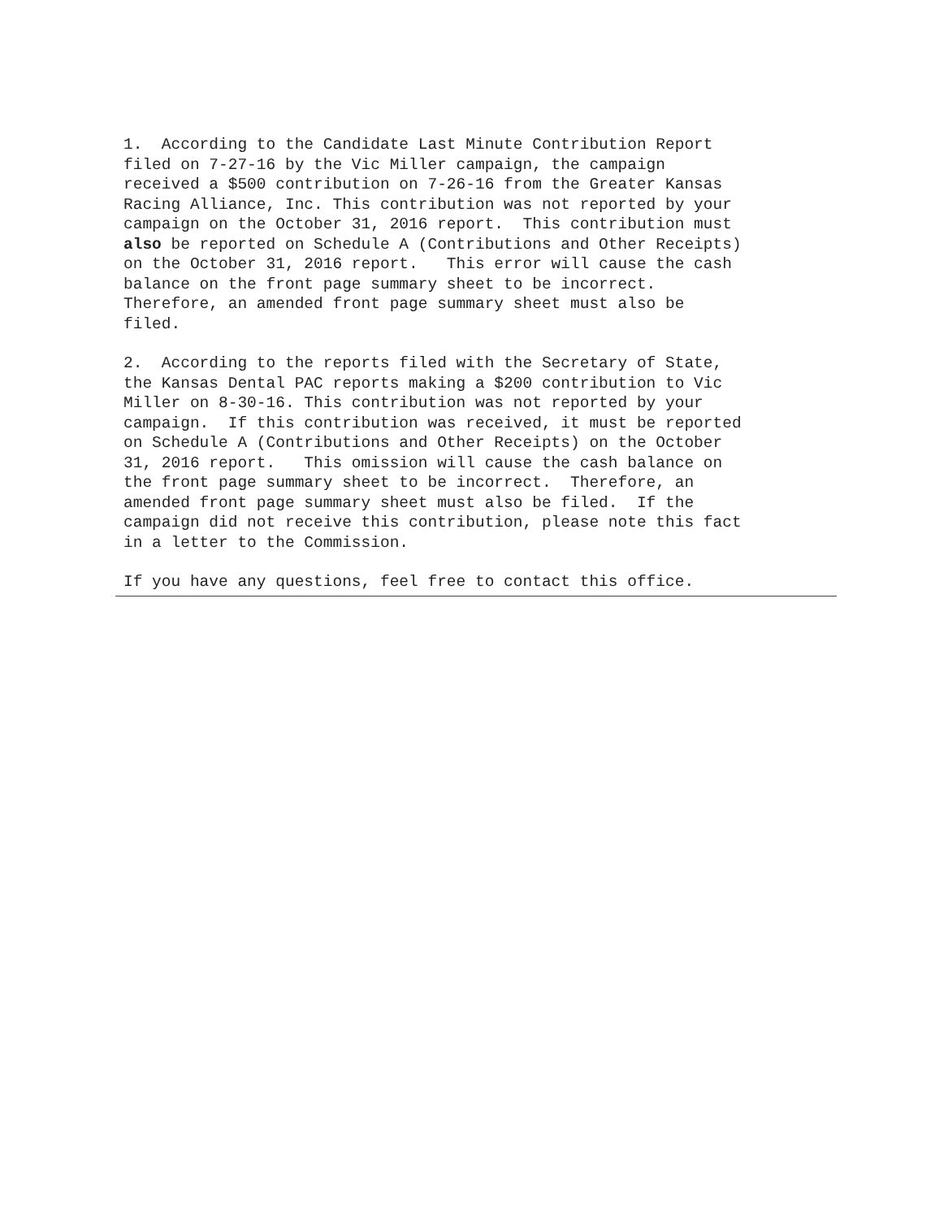1. According to the Candidate Last Minute Contribution Report filed on 7-27-16 by the Vic Miller campaign, the campaign received a $500 contribution on 7-26-16 from the Greater Kansas Racing Alliance, Inc. This contribution was not reported by your campaign on the October 31, 2016 report. This contribution must also be reported on Schedule A (Contributions and Other Receipts) on the October 31, 2016 report. This error will cause the cash balance on the front page summary sheet to be incorrect. Therefore, an amended front page summary sheet must also be filed.
2. According to the reports filed with the Secretary of State, the Kansas Dental PAC reports making a $200 contribution to Vic Miller on 8-30-16. This contribution was not reported by your campaign. If this contribution was received, it must be reported on Schedule A (Contributions and Other Receipts) on the October 31, 2016 report. This omission will cause the cash balance on the front page summary sheet to be incorrect. Therefore, an amended front page summary sheet must also be filed. If the campaign did not receive this contribution, please note this fact in a letter to the Commission.
If you have any questions, feel free to contact this office.